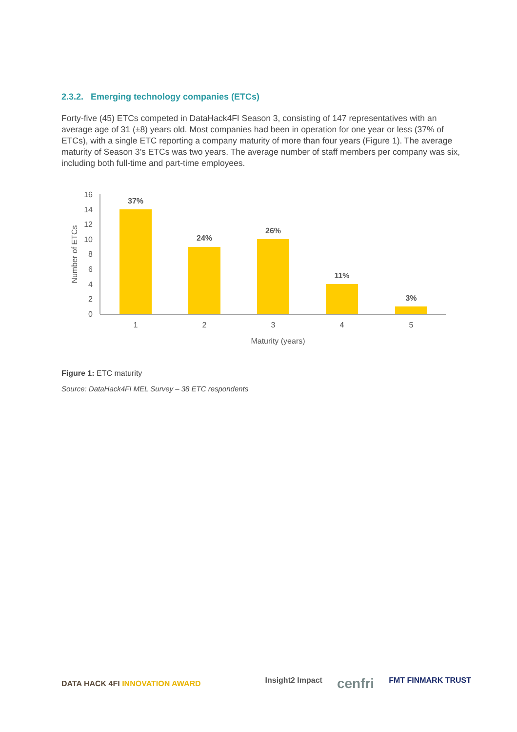2.3.2. Emerging technology companies (ETCs)
Forty-five (45) ETCs competed in DataHack4FI Season 3, consisting of 147 representatives with an average age of 31 (±8) years old. Most companies had been in operation for one year or less (37% of ETCs), with a single ETC reporting a company maturity of more than four years (Figure 1). The average maturity of Season 3’s ETCs was two years. The average number of staff members per company was six, including both full-time and part-time employees.
16
14
12
10
8
6
4
2
0
1
2
3
4
5
Maturity (years)
37%
24%
26%
11%
3%
Number of ETCs
Figure 1: ETC maturity
Source: DataHack4FI MEL Survey – 38 ETC respondents
DATA HACK 4FI INNOVATION AWARD
Insight2 Impact cenfri FMT FINMARK TRUST